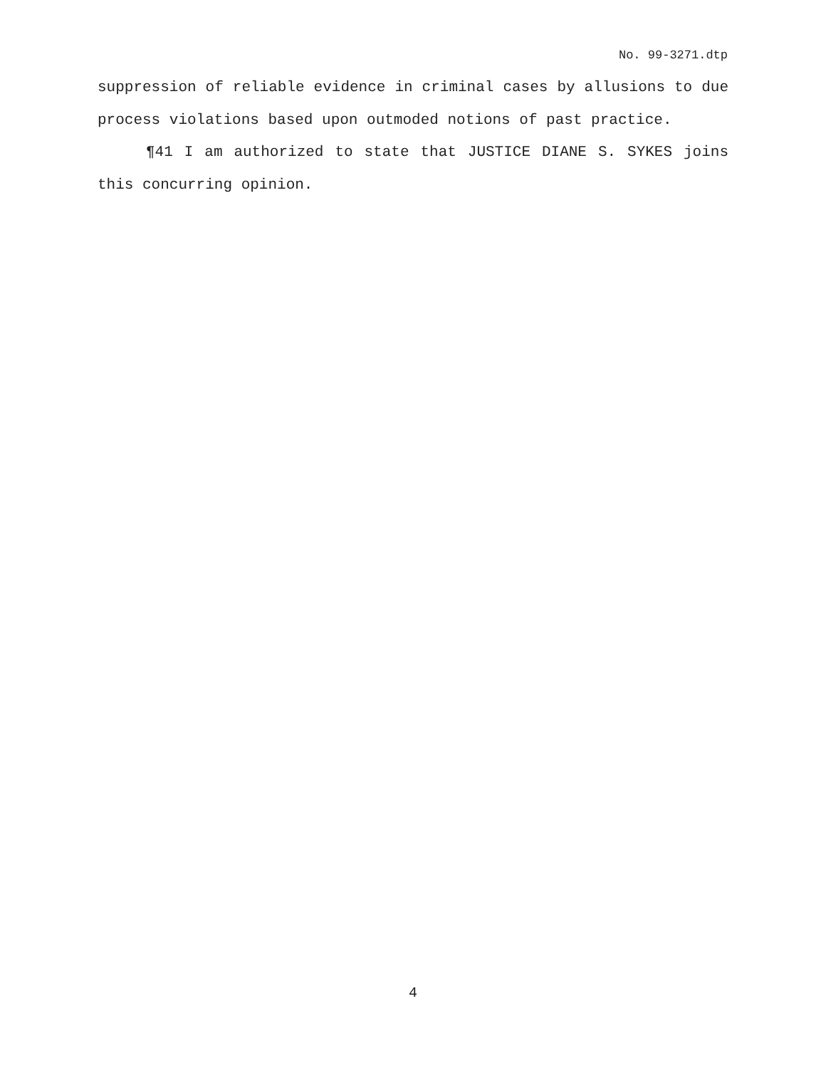No. 99-3271.dtp
suppression of reliable evidence in criminal cases by allusions to due process violations based upon outmoded notions of past practice.
¶41 I am authorized to state that JUSTICE DIANE S. SYKES joins this concurring opinion.
4